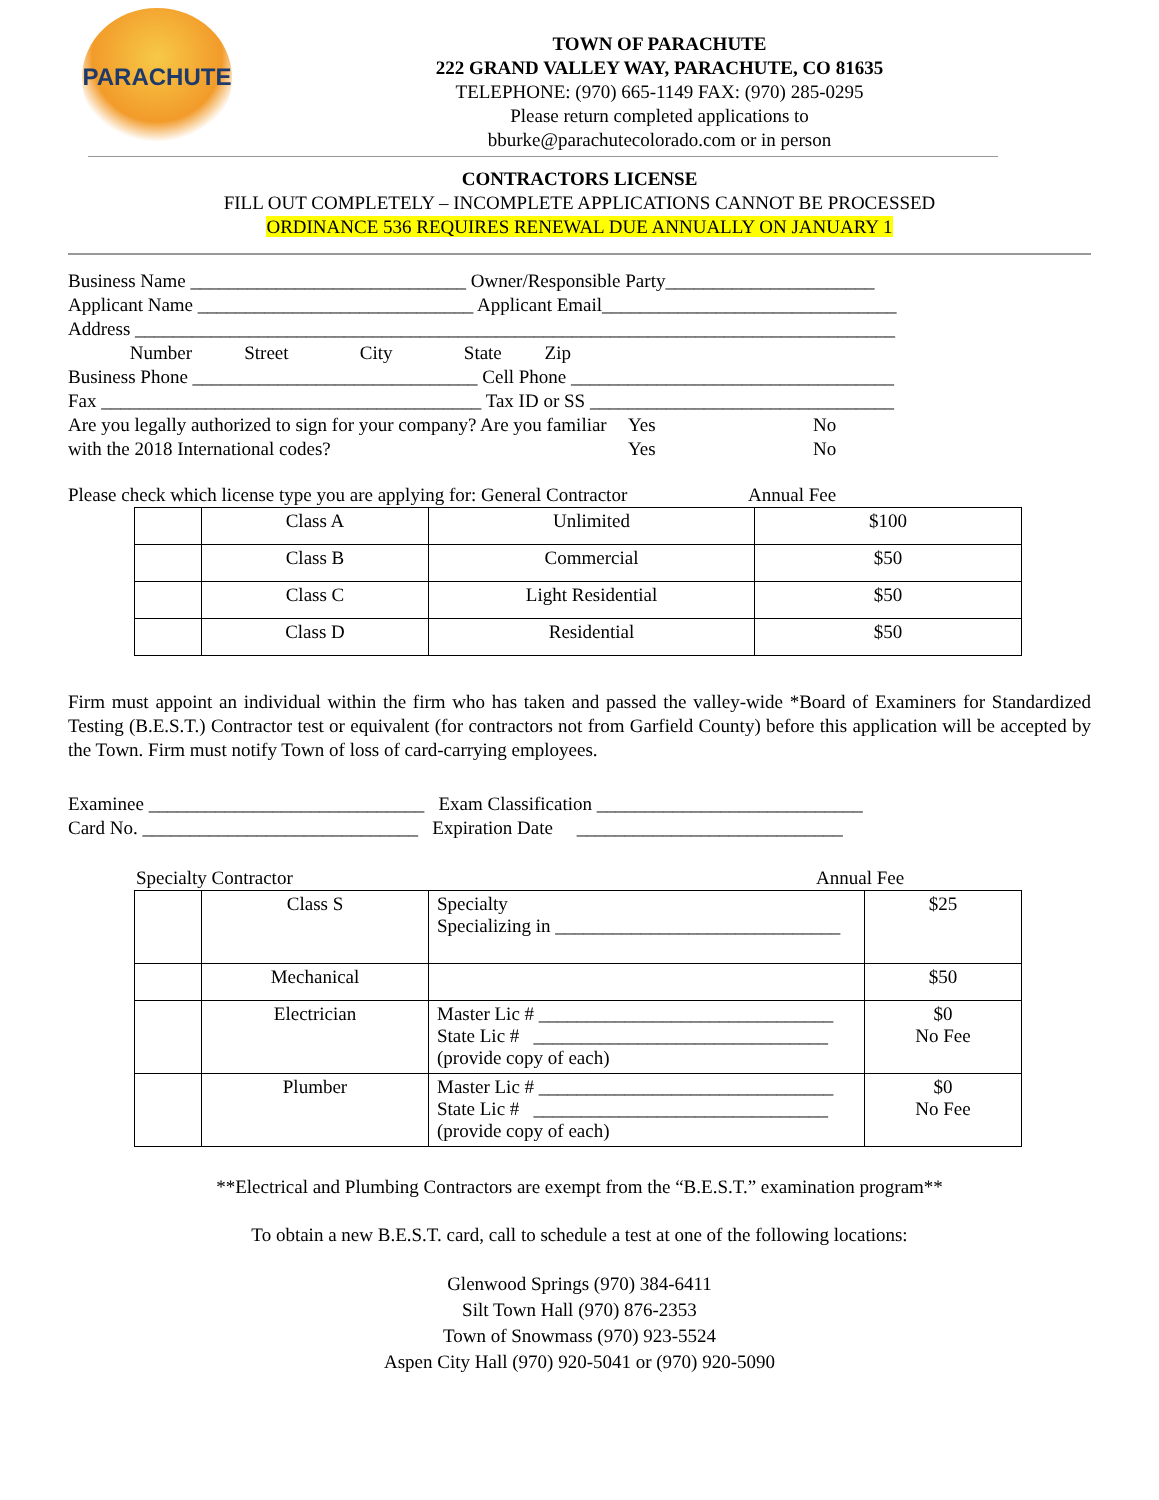PARACHUTE
TOWN OF PARACHUTE
222 GRAND VALLEY WAY, PARACHUTE, CO 81635
TELEPHONE: (970) 665-1149 FAX: (970) 285-0295
Please return completed applications to
bburke@parachutecolorado.com or in person
CONTRACTORS LICENSE
FILL OUT COMPLETELY – INCOMPLETE APPLICATIONS CANNOT BE PROCESSED
ORDINANCE 536 REQUIRES RENEWAL DUE ANNUALLY ON JANUARY 1
Business Name _____________________________ Owner/Responsible Party______________________
Applicant Name _____________________________ Applicant Email_______________________________
Address ________________________________________________________________________________
Number Street City State Zip
Business Phone ______________________________ Cell Phone __________________________________
Fax ________________________________________ Tax ID or SS ________________________________
Are you legally authorized to sign for your company? Are you familiar with the 2018 International codes?
Yes
Yes
No
No
Please check which license type you are applying for: General Contractor
Annual Fee
| | Class A | Unlimited | $100 |
| | Class B | Commercial | $50 |
| | Class C | Light Residential | $50 |
| | Class D | Residential | $50 |
Firm must appoint an individual within the firm who has taken and passed the valley-wide *Board of Examiners for Standardized Testing (B.E.S.T.) Contractor test or equivalent (for contractors not from Garfield County) before this application will be accepted by the Town. Firm must notify Town of loss of card-carrying employees.
Examinee _____________________________ Exam Classification ____________________________
Card No. _____________________________ Expiration Date ____________________________
Specialty Contractor Annual Fee
| | Class S | Specialty Specializing in ______________________________ | $25 |
| | Mechanical | | $50 |
| | Electrician | Master Lic # _______________________________ State Lic # _______________________________ (provide copy of each) | $0 No Fee |
| | Plumber | Master Lic # _______________________________ State Lic # _______________________________ (provide copy of each) | $0 No Fee |
**Electrical and Plumbing Contractors are exempt from the “B.E.S.T.” examination program**
To obtain a new B.E.S.T. card, call to schedule a test at one of the following locations:
Glenwood Springs (970) 384-6411
Silt Town Hall (970) 876-2353
Town of Snowmass (970) 923-5524
Aspen City Hall (970) 920-5041 or (970) 920-5090